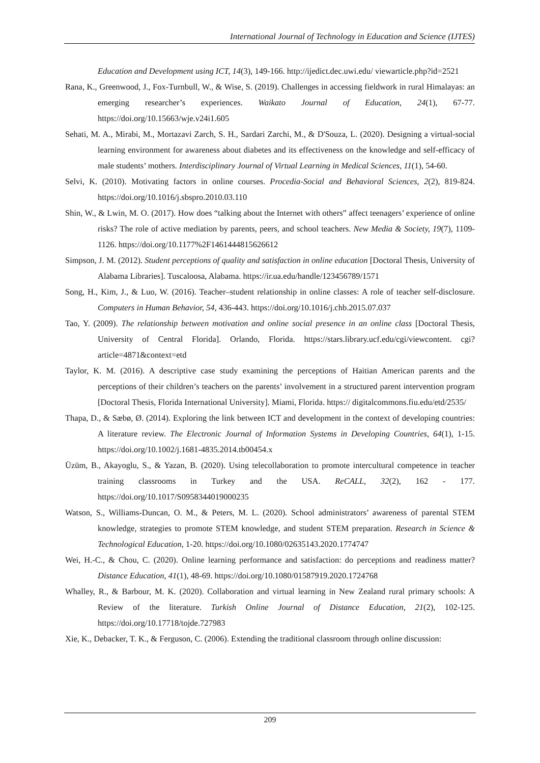International Journal of Technology in Education and Science (IJTES)
Education and Development using ICT, 14(3), 149-166. http://ijedict.dec.uwi.edu/ viewarticle.php?id=2521
Rana, K., Greenwood, J., Fox-Turnbull, W., & Wise, S. (2019). Challenges in accessing fieldwork in rural Himalayas: an emerging researcher’s experiences. Waikato Journal of Education, 24(1), 67-77. https://doi.org/10.15663/wje.v24i1.605
Sehati, M. A., Mirabi, M., Mortazavi Zarch, S. H., Sardari Zarchi, M., & D'Souza, L. (2020). Designing a virtual-social learning environment for awareness about diabetes and its effectiveness on the knowledge and self-efficacy of male students’ mothers. Interdisciplinary Journal of Virtual Learning in Medical Sciences, 11(1), 54-60.
Selvi, K. (2010). Motivating factors in online courses. Procedia-Social and Behavioral Sciences, 2(2), 819-824. https://doi.org/10.1016/j.sbspro.2010.03.110
Shin, W., & Lwin, M. O. (2017). How does “talking about the Internet with others” affect teenagers’ experience of online risks? The role of active mediation by parents, peers, and school teachers. New Media & Society, 19(7), 1109-1126. https://doi.org/10.1177%2F1461444815626612
Simpson, J. M. (2012). Student perceptions of quality and satisfaction in online education [Doctoral Thesis, University of Alabama Libraries]. Tuscaloosa, Alabama. https://ir.ua.edu/handle/123456789/1571
Song, H., Kim, J., & Luo, W. (2016). Teacher–student relationship in online classes: A role of teacher self-disclosure. Computers in Human Behavior, 54, 436-443. https://doi.org/10.1016/j.chb.2015.07.037
Tao, Y. (2009). The relationship between motivation and online social presence in an online class [Doctoral Thesis, University of Central Florida]. Orlando, Florida. https://stars.library.ucf.edu/cgi/viewcontent. cgi?article=4871&context=etd
Taylor, K. M. (2016). A descriptive case study examining the perceptions of Haitian American parents and the perceptions of their children’s teachers on the parents’ involvement in a structured parent intervention program [Doctoral Thesis, Florida International University]. Miami, Florida. https:// digitalcommons.fiu.edu/etd/2535/
Thapa, D., & Sæbø, Ø. (2014). Exploring the link between ICT and development in the context of developing countries: A literature review. The Electronic Journal of Information Systems in Developing Countries, 64(1), 1-15. https://doi.org/10.1002/j.1681-4835.2014.tb00454.x
Üzüm, B., Akayoglu, S., & Yazan, B. (2020). Using telecollaboration to promote intercultural competence in teacher training classrooms in Turkey and the USA. ReCALL, 32(2), 162 - 177. https://doi.org/10.1017/S0958344019000235
Watson, S., Williams-Duncan, O. M., & Peters, M. L. (2020). School administrators’ awareness of parental STEM knowledge, strategies to promote STEM knowledge, and student STEM preparation. Research in Science & Technological Education, 1-20. https://doi.org/10.1080/02635143.2020.1774747
Wei, H.-C., & Chou, C. (2020). Online learning performance and satisfaction: do perceptions and readiness matter? Distance Education, 41(1), 48-69. https://doi.org/10.1080/01587919.2020.1724768
Whalley, R., & Barbour, M. K. (2020). Collaboration and virtual learning in New Zealand rural primary schools: A Review of the literature. Turkish Online Journal of Distance Education, 21(2), 102-125. https://doi.org/10.17718/tojde.727983
Xie, K., Debacker, T. K., & Ferguson, C. (2006). Extending the traditional classroom through online discussion:
209